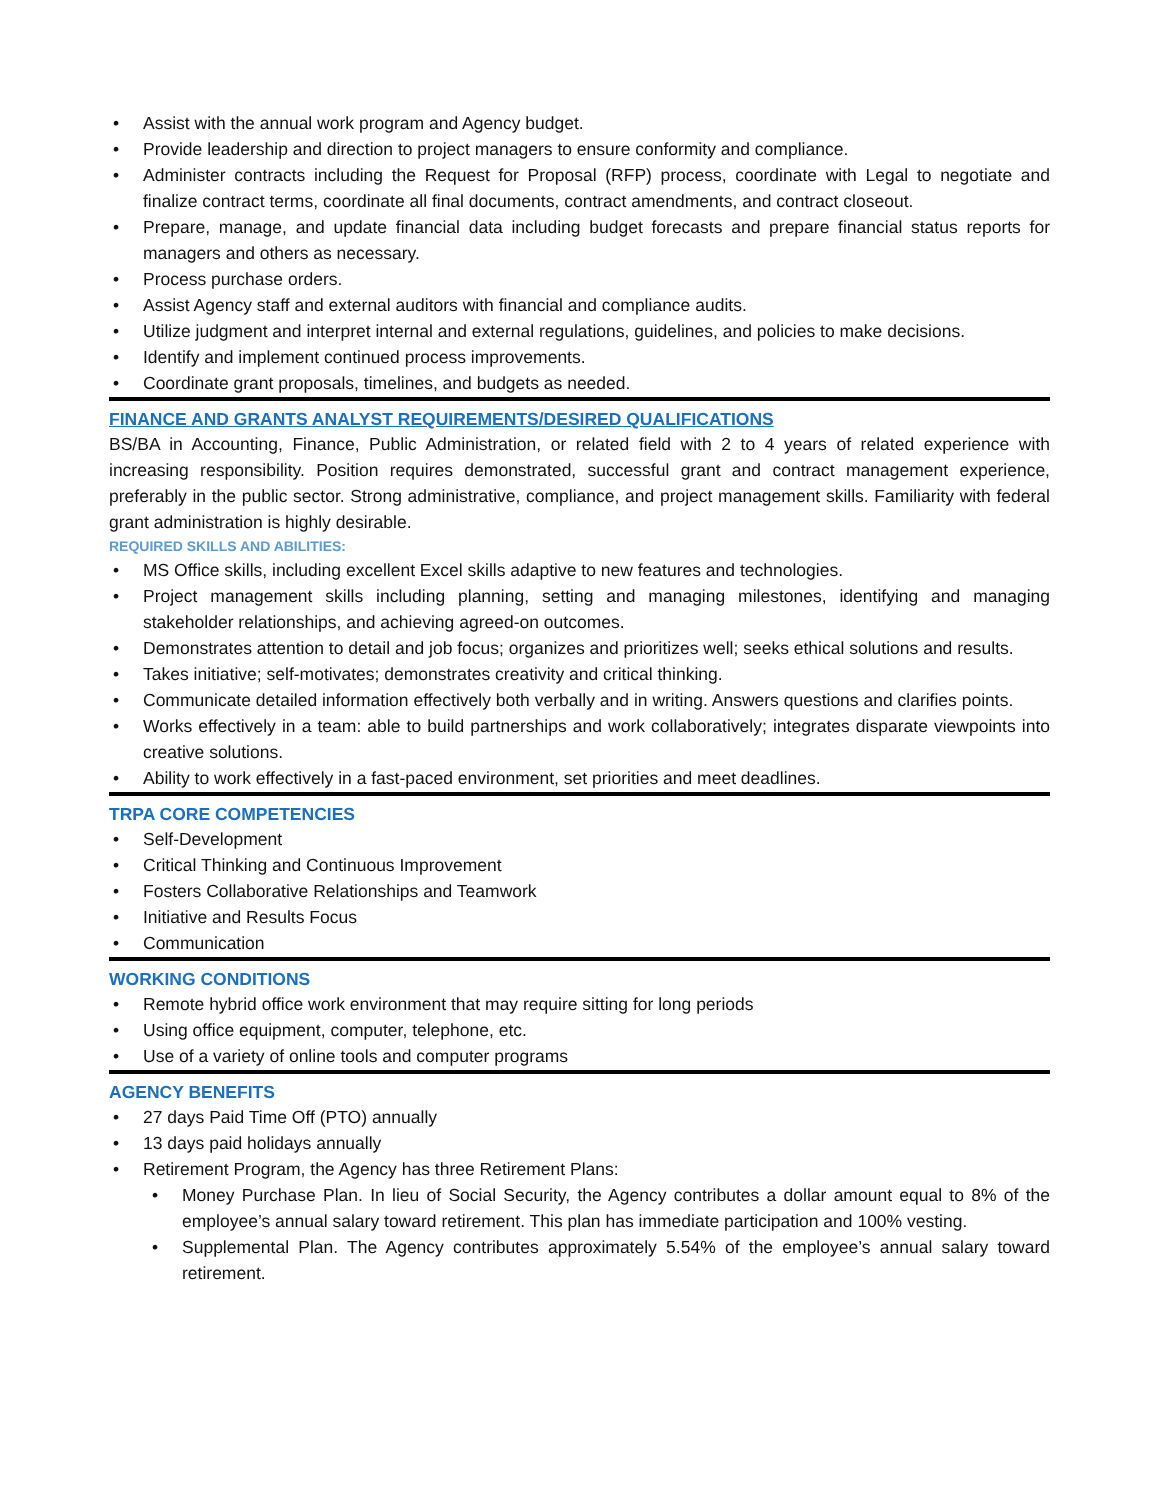• Assist with the annual work program and Agency budget.
• Provide leadership and direction to project managers to ensure conformity and compliance.
• Administer contracts including the Request for Proposal (RFP) process, coordinate with Legal to negotiate and finalize contract terms, coordinate all final documents, contract amendments, and contract closeout.
• Prepare, manage, and update financial data including budget forecasts and prepare financial status reports for managers and others as necessary.
• Process purchase orders.
• Assist Agency staff and external auditors with financial and compliance audits.
• Utilize judgment and interpret internal and external regulations, guidelines, and policies to make decisions.
• Identify and implement continued process improvements.
• Coordinate grant proposals, timelines, and budgets as needed.
FINANCE AND GRANTS ANALYST REQUIREMENTS/DESIRED QUALIFICATIONS
BS/BA in Accounting, Finance, Public Administration, or related field with 2 to 4 years of related experience with increasing responsibility. Position requires demonstrated, successful grant and contract management experience, preferably in the public sector. Strong administrative, compliance, and project management skills. Familiarity with federal grant administration is highly desirable.
REQUIRED SKILLS AND ABILITIES:
• MS Office skills, including excellent Excel skills adaptive to new features and technologies.
• Project management skills including planning, setting and managing milestones, identifying and managing stakeholder relationships, and achieving agreed-on outcomes.
• Demonstrates attention to detail and job focus; organizes and prioritizes well; seeks ethical solutions and results.
• Takes initiative; self-motivates; demonstrates creativity and critical thinking.
• Communicate detailed information effectively both verbally and in writing. Answers questions and clarifies points.
• Works effectively in a team: able to build partnerships and work collaboratively; integrates disparate viewpoints into creative solutions.
• Ability to work effectively in a fast-paced environment, set priorities and meet deadlines.
TRPA CORE COMPETENCIES
• Self-Development
• Critical Thinking and Continuous Improvement
• Fosters Collaborative Relationships and Teamwork
• Initiative and Results Focus
• Communication
WORKING CONDITIONS
• Remote hybrid office work environment that may require sitting for long periods
• Using office equipment, computer, telephone, etc.
• Use of a variety of online tools and computer programs
AGENCY BENEFITS
• 27 days Paid Time Off (PTO) annually
• 13 days paid holidays annually
• Retirement Program, the Agency has three Retirement Plans:
• Money Purchase Plan. In lieu of Social Security, the Agency contributes a dollar amount equal to 8% of the employee’s annual salary toward retirement. This plan has immediate participation and 100% vesting.
• Supplemental Plan. The Agency contributes approximately 5.54% of the employee’s annual salary toward retirement.